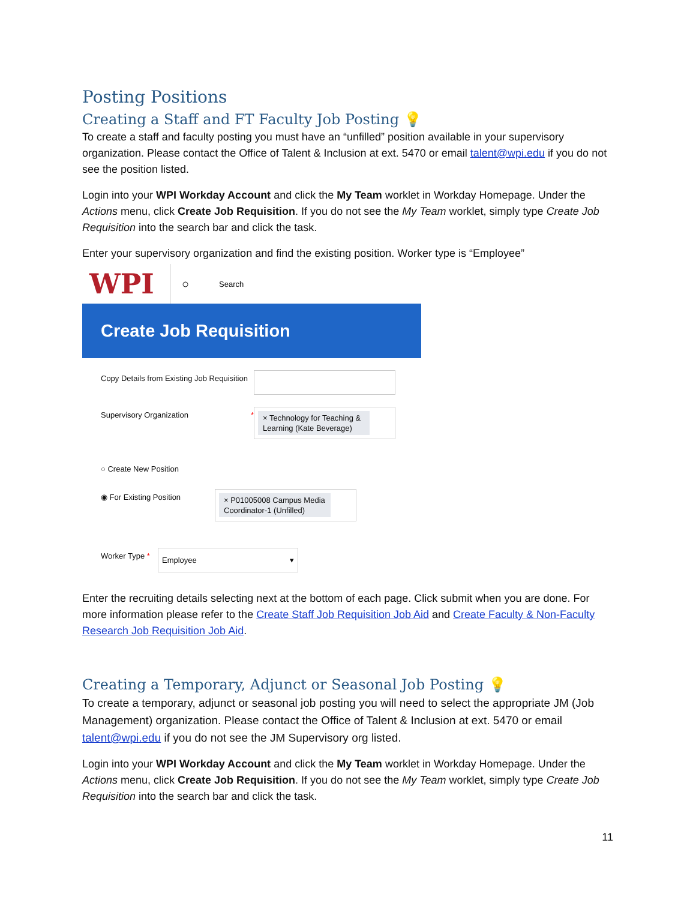Posting Positions
Creating a Staff and FT Faculty Job Posting 💡
To create a staff and faculty posting you must have an “unfilled” position available in your supervisory organization. Please contact the Office of Talent & Inclusion at ext. 5470 or email talent@wpi.edu if you do not see the position listed.
Login into your WPI Workday Account and click the My Team worklet in Workday Homepage. Under the Actions menu, click Create Job Requisition. If you do not see the My Team worklet, simply type Create Job Requisition into the search bar and click the task.
Enter your supervisory organization and find the existing position. Worker type is “Employee”
WPI
○ Search
Create Job Requisition
Copy Details from Existing Job Requisition
Supervisory Organization *
× Technology for Teaching & Learning (Kate Beverage)
○ Create New Position
◉ For Existing Position
× P01005008 Campus Media Coordinator-1 (Unfilled)
Worker Type *
Employee ▾
Enter the recruiting details selecting next at the bottom of each page. Click submit when you are done. For more information please refer to the Create Staff Job Requisition Job Aid and Create Faculty & Non-Faculty Research Job Requisition Job Aid.
Creating a Temporary, Adjunct or Seasonal Job Posting 💡
To create a temporary, adjunct or seasonal job posting you will need to select the appropriate JM (Job Management) organization. Please contact the Office of Talent & Inclusion at ext. 5470 or email talent@wpi.edu if you do not see the JM Supervisory org listed.
Login into your WPI Workday Account and click the My Team worklet in Workday Homepage. Under the Actions menu, click Create Job Requisition. If you do not see the My Team worklet, simply type Create Job Requisition into the search bar and click the task.
11